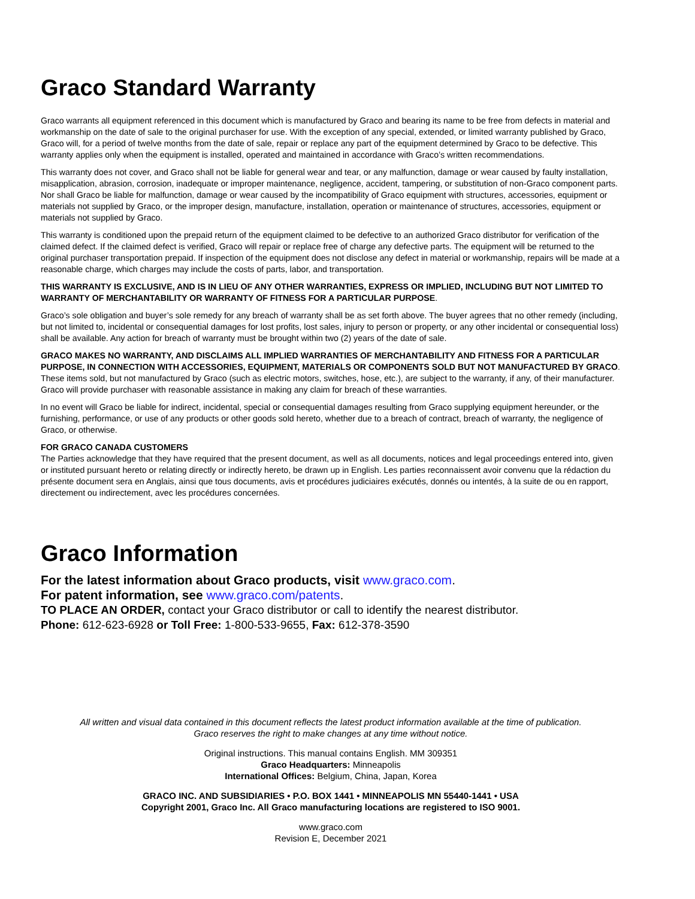Graco Standard Warranty
Graco warrants all equipment referenced in this document which is manufactured by Graco and bearing its name to be free from defects in material and workmanship on the date of sale to the original purchaser for use. With the exception of any special, extended, or limited warranty published by Graco, Graco will, for a period of twelve months from the date of sale, repair or replace any part of the equipment determined by Graco to be defective. This warranty applies only when the equipment is installed, operated and maintained in accordance with Graco’s written recommendations.
This warranty does not cover, and Graco shall not be liable for general wear and tear, or any malfunction, damage or wear caused by faulty installation, misapplication, abrasion, corrosion, inadequate or improper maintenance, negligence, accident, tampering, or substitution of non-Graco component parts. Nor shall Graco be liable for malfunction, damage or wear caused by the incompatibility of Graco equipment with structures, accessories, equipment or materials not supplied by Graco, or the improper design, manufacture, installation, operation or maintenance of structures, accessories, equipment or materials not supplied by Graco.
This warranty is conditioned upon the prepaid return of the equipment claimed to be defective to an authorized Graco distributor for verification of the claimed defect. If the claimed defect is verified, Graco will repair or replace free of charge any defective parts. The equipment will be returned to the original purchaser transportation prepaid. If inspection of the equipment does not disclose any defect in material or workmanship, repairs will be made at a reasonable charge, which charges may include the costs of parts, labor, and transportation.
THIS WARRANTY IS EXCLUSIVE, AND IS IN LIEU OF ANY OTHER WARRANTIES, EXPRESS OR IMPLIED, INCLUDING BUT NOT LIMITED TO WARRANTY OF MERCHANTABILITY OR WARRANTY OF FITNESS FOR A PARTICULAR PURPOSE.
Graco’s sole obligation and buyer’s sole remedy for any breach of warranty shall be as set forth above. The buyer agrees that no other remedy (including, but not limited to, incidental or consequential damages for lost profits, lost sales, injury to person or property, or any other incidental or consequential loss) shall be available. Any action for breach of warranty must be brought within two (2) years of the date of sale.
GRACO MAKES NO WARRANTY, AND DISCLAIMS ALL IMPLIED WARRANTIES OF MERCHANTABILITY AND FITNESS FOR A PARTICULAR PURPOSE, IN CONNECTION WITH ACCESSORIES, EQUIPMENT, MATERIALS OR COMPONENTS SOLD BUT NOT MANUFACTURED BY GRACO. These items sold, but not manufactured by Graco (such as electric motors, switches, hose, etc.), are subject to the warranty, if any, of their manufacturer. Graco will provide purchaser with reasonable assistance in making any claim for breach of these warranties.
In no event will Graco be liable for indirect, incidental, special or consequential damages resulting from Graco supplying equipment hereunder, or the furnishing, performance, or use of any products or other goods sold hereto, whether due to a breach of contract, breach of warranty, the negligence of Graco, or otherwise.
FOR GRACO CANADA CUSTOMERS
The Parties acknowledge that they have required that the present document, as well as all documents, notices and legal proceedings entered into, given or instituted pursuant hereto or relating directly or indirectly hereto, be drawn up in English. Les parties reconnaissent avoir convenu que la rédaction du présente document sera en Anglais, ainsi que tous documents, avis et procédures judiciaires exécutés, donnés ou intentés, à la suite de ou en rapport, directement ou indirectement, avec les procédures concernées.
Graco Information
For the latest information about Graco products, visit www.graco.com.
For patent information, see www.graco.com/patents.
TO PLACE AN ORDER, contact your Graco distributor or call to identify the nearest distributor.
Phone: 612-623-6928 or Toll Free: 1-800-533-9655, Fax: 612-378-3590
All written and visual data contained in this document reflects the latest product information available at the time of publication.
Graco reserves the right to make changes at any time without notice.
Original instructions. This manual contains English. MM 309351
Graco Headquarters: Minneapolis
International Offices: Belgium, China, Japan, Korea
GRACO INC. AND SUBSIDIARIES • P.O. BOX 1441 • MINNEAPOLIS MN 55440-1441 • USA
Copyright 2001, Graco Inc. All Graco manufacturing locations are registered to ISO 9001.
www.graco.com
Revision E, December 2021